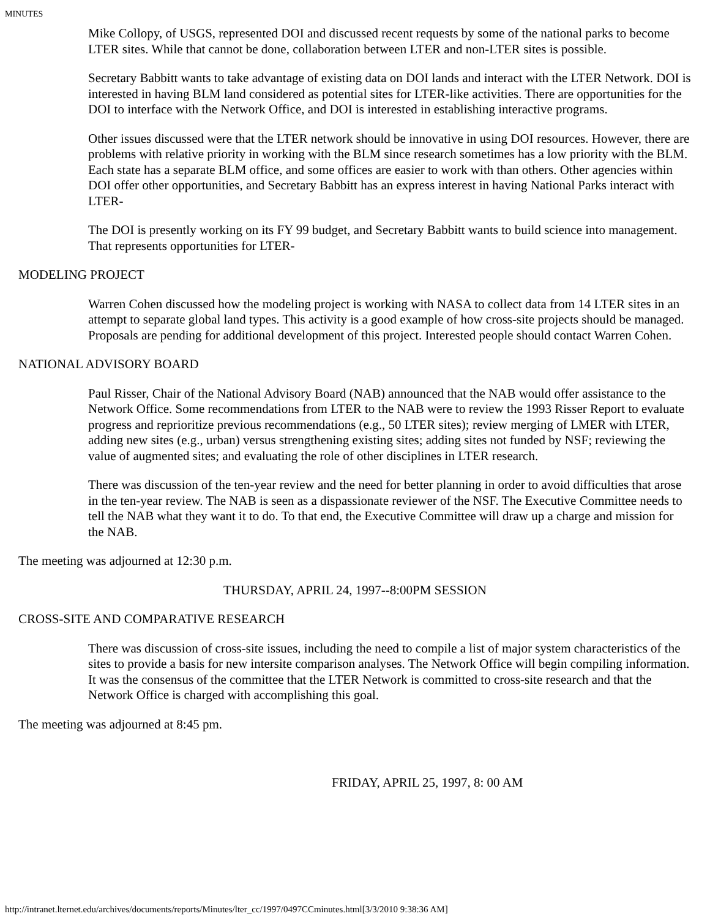MINUTES
Mike Collopy, of USGS, represented DOI and discussed recent requests by some of the national parks to become LTER sites. While that cannot be done, collaboration between LTER and non-LTER sites is possible.
Secretary Babbitt wants to take advantage of existing data on DOI lands and interact with the LTER Network. DOI is interested in having BLM land considered as potential sites for LTER-like activities. There are opportunities for the DOI to interface with the Network Office, and DOI is interested in establishing interactive programs.
Other issues discussed were that the LTER network should be innovative in using DOI resources. However, there are problems with relative priority in working with the BLM since research sometimes has a low priority with the BLM. Each state has a separate BLM office, and some offices are easier to work with than others. Other agencies within DOI offer other opportunities, and Secretary Babbitt has an express interest in having National Parks interact with LTER-
The DOI is presently working on its FY 99 budget, and Secretary Babbitt wants to build science into management. That represents opportunities for LTER-
MODELING PROJECT
Warren Cohen discussed how the modeling project is working with NASA to collect data from 14 LTER sites in an attempt to separate global land types. This activity is a good example of how cross-site projects should be managed. Proposals are pending for additional development of this project. Interested people should contact Warren Cohen.
NATIONAL ADVISORY BOARD
Paul Risser, Chair of the National Advisory Board (NAB) announced that the NAB would offer assistance to the Network Office. Some recommendations from LTER to the NAB were to review the 1993 Risser Report to evaluate progress and reprioritize previous recommendations (e.g., 50 LTER sites); review merging of LMER with LTER, adding new sites (e.g., urban) versus strengthening existing sites; adding sites not funded by NSF; reviewing the value of augmented sites; and evaluating the role of other disciplines in LTER research.
There was discussion of the ten-year review and the need for better planning in order to avoid difficulties that arose in the ten-year review. The NAB is seen as a dispassionate reviewer of the NSF. The Executive Committee needs to tell the NAB what they want it to do. To that end, the Executive Committee will draw up a charge and mission for the NAB.
The meeting was adjourned at 12:30 p.m.
THURSDAY, APRIL 24, 1997--8:00PM SESSION
CROSS-SITE AND COMPARATIVE RESEARCH
There was discussion of cross-site issues, including the need to compile a list of major system characteristics of the sites to provide a basis for new intersite comparison analyses. The Network Office will begin compiling information. It was the consensus of the committee that the LTER Network is committed to cross-site research and that the Network Office is charged with accomplishing this goal.
The meeting was adjourned at 8:45 pm.
FRIDAY, APRIL 25, 1997, 8: 00 AM
http://intranet.lternet.edu/archives/documents/reports/Minutes/lter_cc/1997/0497CCminutes.html[3/3/2010 9:38:36 AM]